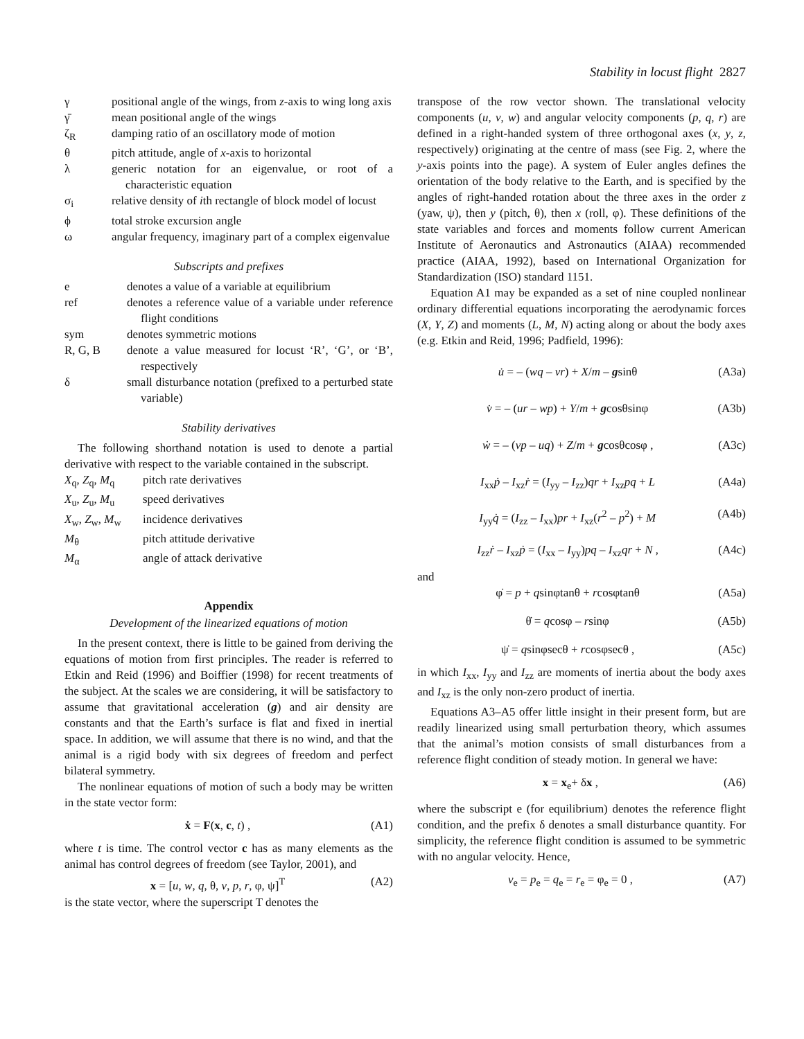Stability in locust flight 2827
γ positional angle of the wings, from z-axis to wing long axis
γ̄ mean positional angle of the wings
ζ<sub>R</sub> damping ratio of an oscillatory mode of motion
θ pitch attitude, angle of x-axis to horizontal
λ generic notation for an eigenvalue, or root of a characteristic equation
σ<sub>i</sub> relative density of ith rectangle of block model of locust
ϕ total stroke excursion angle
ω angular frequency, imaginary part of a complex eigenvalue
Subscripts and prefixes
e denotes a value of a variable at equilibrium
ref denotes a reference value of a variable under reference flight conditions
sym denotes symmetric motions
R, G, B denote a value measured for locust ‘R’, ‘G’, or ‘B’, respectively
δ small disturbance notation (prefixed to a perturbed state variable)
Stability derivatives
The following shorthand notation is used to denote a partial derivative with respect to the variable contained in the subscript.
X<sub>q</sub>, Z<sub>q</sub>, M<sub>q</sub> pitch rate derivatives
X<sub>u</sub>, Z<sub>u</sub>, M<sub>u</sub> speed derivatives
X<sub>w</sub>, Z<sub>w</sub>, M<sub>w</sub> incidence derivatives
M<sub>θ</sub> pitch attitude derivative
M<sub>α</sub> angle of attack derivative
Appendix
Development of the linearized equations of motion
In the present context, there is little to be gained from deriving the equations of motion from first principles. The reader is referred to Etkin and Reid (1996) and Boiffier (1998) for recent treatments of the subject. At the scales we are considering, it will be satisfactory to assume that gravitational acceleration (g) and air density are constants and that the Earth’s surface is flat and fixed in inertial space. In addition, we will assume that there is no wind, and that the animal is a rigid body with six degrees of freedom and perfect bilateral symmetry.
The nonlinear equations of motion of such a body may be written in the state vector form:
ẋ = F(x, c, t) , (A1)
where t is time. The control vector c has as many elements as the animal has control degrees of freedom (see Taylor, 2001), and
x = [u, w, q, θ, v, p, r, φ, ψ]<sup>T</sup> (A2)
is the state vector, where the superscript T denotes the
transpose of the row vector shown. The translational velocity components (u, v, w) and angular velocity components (p, q, r) are defined in a right-handed system of three orthogonal axes (x, y, z, respectively) originating at the centre of mass (see Fig. 2, where the y-axis points into the page). A system of Euler angles defines the orientation of the body relative to the Earth, and is specified by the angles of right-handed rotation about the three axes in the order z (yaw, ψ), then y (pitch, θ), then x (roll, φ). These definitions of the state variables and forces and moments follow current American Institute of Aeronautics and Astronautics (AIAA) recommended practice (AIAA, 1992), based on International Organization for Standardization (ISO) standard 1151.
Equation A1 may be expanded as a set of nine coupled nonlinear ordinary differential equations incorporating the aerodynamic forces (X, Y, Z) and moments (L, M, N) acting along or about the body axes (e.g. Etkin and Reid, 1996; Padfield, 1996):
u̇ = – (wq – vr) + X/m – gsinθ (A3a)
v̇ = – (ur – wp) + Y/m + gcosθsinφ (A3b)
ẇ = – (vp – uq) + Z/m + gcosθcosφ , (A3c)
I<sub>xx</sub>ṗ – I<sub>xz</sub>ṙ = (I<sub>yy</sub> – I<sub>zz</sub>)qr + I<sub>xz</sub>pq + L (A4a)
I<sub>yy</sub>q̇ = (I<sub>zz</sub> – I<sub>xx</sub>)pr + I<sub>xz</sub>(r<sup>2</sup> – p<sup>2</sup>) + M (A4b)
I<sub>zz</sub>ṙ – I<sub>xz</sub>ṗ = (I<sub>xx</sub> – I<sub>yy</sub>)pq – I<sub>xz</sub>qr + N , (A4c)
and
φ̇ = p + qsinφtanθ + rcosφtanθ (A5a)
θ̇ = qcosφ – rsinφ (A5b)
ψ̇ = qsinφsecθ + rcosφsecθ , (A5c)
in which I<sub>xx</sub>, I<sub>yy</sub> and I<sub>zz</sub> are moments of inertia about the body axes and I<sub>xz</sub> is the only non-zero product of inertia.
Equations A3–A5 offer little insight in their present form, but are readily linearized using small perturbation theory, which assumes that the animal’s motion consists of small disturbances from a reference flight condition of steady motion. In general we have:
x = x<sub>e</sub>+ δx , (A6)
where the subscript e (for equilibrium) denotes the reference flight condition, and the prefix δ denotes a small disturbance quantity. For simplicity, the reference flight condition is assumed to be symmetric with no angular velocity. Hence,
v<sub>e</sub> = p<sub>e</sub> = q<sub>e</sub> = r<sub>e</sub> = φ<sub>e</sub> = 0 , (A7)